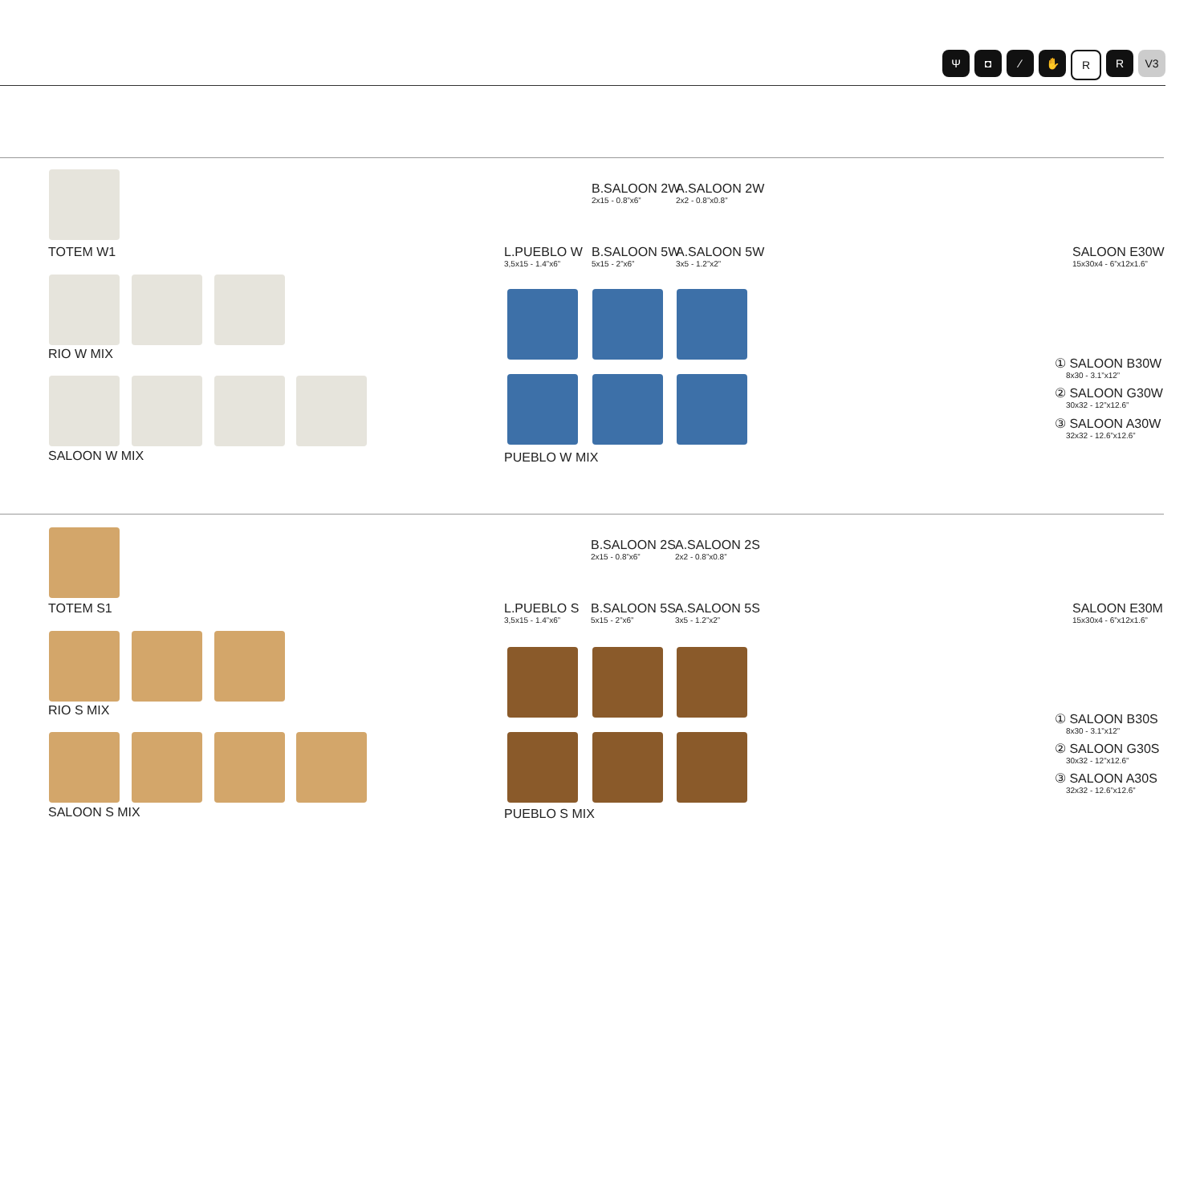Ψ ◘ ⁄ ✋ RR V3
TOTEM W1
RIO W MIX
SALOON W MIX
B.SALOON 2W
2x15 - 0.8”x6”
A.SALOON 2W
2x2 - 0.8”x0.8”
L.PUEBLO W
3,5x15 - 1.4”x6”
B.SALOON 5W
5x15 - 2”x6”
A.SALOON 5W
3x5 - 1.2”x2”
PUEBLO W MIX
SALOON E30W
15x30x4 - 6”x12x1.6”
① SALOON B30W
8x30 - 3.1”x12”
② SALOON G30W
30x32 - 12”x12.6”
③ SALOON A30W
32x32 - 12.6”x12.6”
TOTEM S1
RIO S MIX
SALOON S MIX
B.SALOON 2S
2x15 - 0.8”x6”
A.SALOON 2S
2x2 - 0.8”x0.8”
L.PUEBLO S
3,5x15 - 1.4”x6”
B.SALOON 5S
5x15 - 2”x6”
A.SALOON 5S
3x5 - 1.2”x2”
PUEBLO S MIX
SALOON E30M
15x30x4 - 6”x12x1.6”
① SALOON B30S
8x30 - 3.1”x12”
② SALOON G30S
30x32 - 12”x12.6”
③ SALOON A30S
32x32 - 12.6”x12.6”